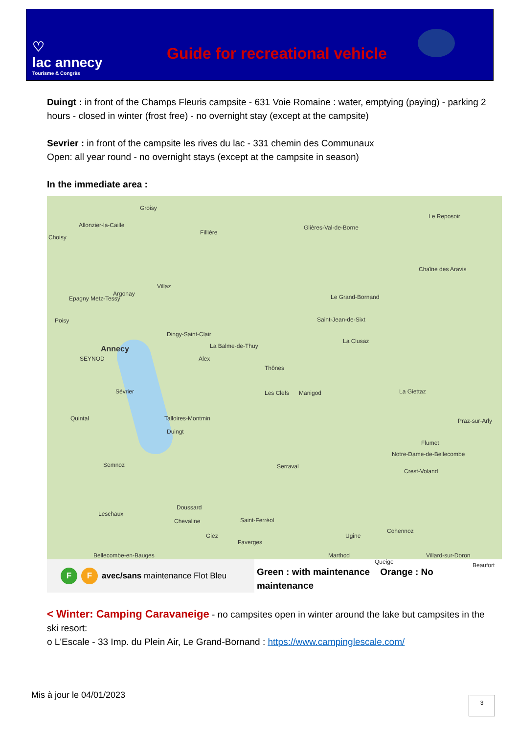♡
lac annecy
Tourisme & Congrès
Guide for recreational vehicle
Duingt : in front of the Champs Fleuris campsite - 631 Voie Romaine : water, emptying (paying) - parking 2 hours - closed in winter (frost free) - no overnight stay (except at the campsite)
Sevrier : in front of the campsite les rives du lac - 331 chemin des Communaux
Open: all year round - no overnight stays (except at the campsite in season)
In the immediate area :
Groisy
Allonzier-la-Caille
Fillière
Glières-Val-de-Borne
Le Reposoir
Choisy
Chaîne des Aravis
Villaz
Argonay
Epagny Metz-Tessy Le Grand-Bornand
Saint-Jean-de-Sixt
Dingy-Saint-Clair
Poisy
La Clusaz
Annecy La Balme-de-Thuy
SEYNOD Alex
Thônes
Sévrier Les Clefs Manigod La Giettaz
Quintal Talloires-Montmin
Duingt
Praz-sur-Arly
Flumet
Notre-Dame-de-Bellecombe
Semnoz Serraval
Crest-Voland
Doussard
Leschaux
Chevaline Saint-Ferréol
Cohennoz
Ugine Giez
Faverges
Bellecombe-en-Bauges Marthod Villard-sur-Doron
Queige Beaufort
F F
avec/sans maintenance Flot Bleu
Green : with maintenance Orange : No maintenance
< Winter: Camping Caravaneige - no campsites open in winter around the lake but campsites in the ski resort:
o L'Escale - 33 Imp. du Plein Air, Le Grand-Bornand : https://www.campinglescale.com/
Mis à jour le 04/01/2023 3